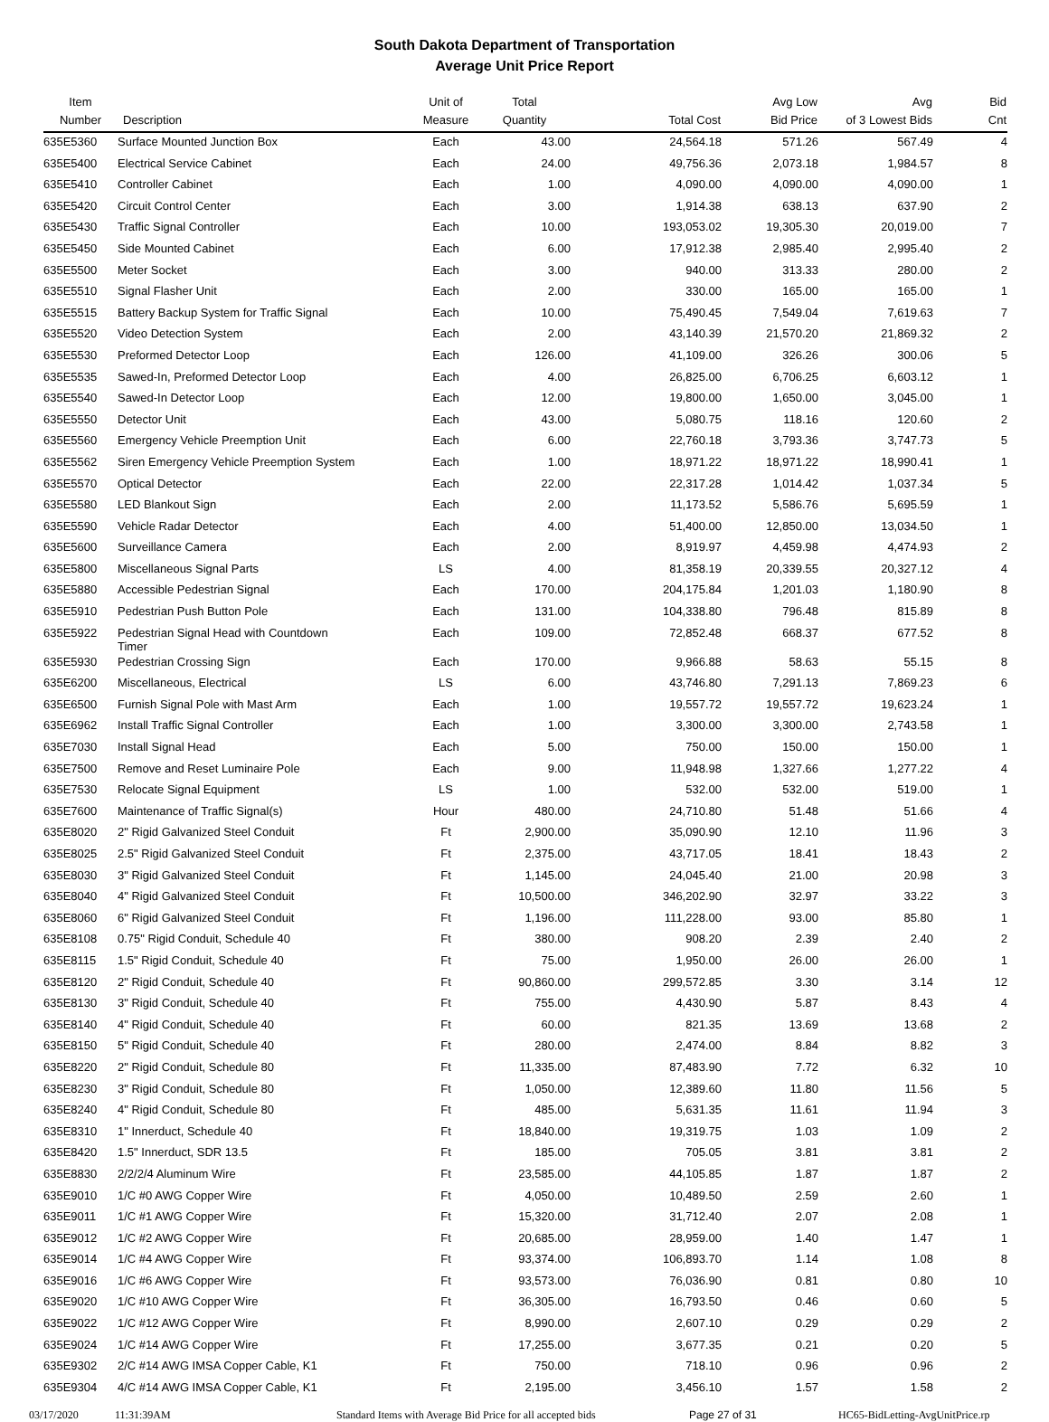South Dakota Department of Transportation
Average Unit Price Report
| Item Number | Description | Unit of Measure | Total Quantity | Total Cost | Avg Low Bid Price | Avg of 3 Lowest Bids | Bid Cnt |
| --- | --- | --- | --- | --- | --- | --- | --- |
| 635E5360 | Surface Mounted Junction Box | Each | 43.00 | 24,564.18 | 571.26 | 567.49 | 4 |
| 635E5400 | Electrical Service Cabinet | Each | 24.00 | 49,756.36 | 2,073.18 | 1,984.57 | 8 |
| 635E5410 | Controller Cabinet | Each | 1.00 | 4,090.00 | 4,090.00 | 4,090.00 | 1 |
| 635E5420 | Circuit Control Center | Each | 3.00 | 1,914.38 | 638.13 | 637.90 | 2 |
| 635E5430 | Traffic Signal Controller | Each | 10.00 | 193,053.02 | 19,305.30 | 20,019.00 | 7 |
| 635E5450 | Side Mounted Cabinet | Each | 6.00 | 17,912.38 | 2,985.40 | 2,995.40 | 2 |
| 635E5500 | Meter Socket | Each | 3.00 | 940.00 | 313.33 | 280.00 | 2 |
| 635E5510 | Signal Flasher Unit | Each | 2.00 | 330.00 | 165.00 | 165.00 | 1 |
| 635E5515 | Battery Backup System for Traffic Signal | Each | 10.00 | 75,490.45 | 7,549.04 | 7,619.63 | 7 |
| 635E5520 | Video Detection System | Each | 2.00 | 43,140.39 | 21,570.20 | 21,869.32 | 2 |
| 635E5530 | Preformed Detector Loop | Each | 126.00 | 41,109.00 | 326.26 | 300.06 | 5 |
| 635E5535 | Sawed-In, Preformed Detector Loop | Each | 4.00 | 26,825.00 | 6,706.25 | 6,603.12 | 1 |
| 635E5540 | Sawed-In Detector Loop | Each | 12.00 | 19,800.00 | 1,650.00 | 3,045.00 | 1 |
| 635E5550 | Detector Unit | Each | 43.00 | 5,080.75 | 118.16 | 120.60 | 2 |
| 635E5560 | Emergency Vehicle Preemption Unit | Each | 6.00 | 22,760.18 | 3,793.36 | 3,747.73 | 5 |
| 635E5562 | Siren Emergency Vehicle Preemption System | Each | 1.00 | 18,971.22 | 18,971.22 | 18,990.41 | 1 |
| 635E5570 | Optical Detector | Each | 22.00 | 22,317.28 | 1,014.42 | 1,037.34 | 5 |
| 635E5580 | LED Blankout Sign | Each | 2.00 | 11,173.52 | 5,586.76 | 5,695.59 | 1 |
| 635E5590 | Vehicle Radar Detector | Each | 4.00 | 51,400.00 | 12,850.00 | 13,034.50 | 1 |
| 635E5600 | Surveillance Camera | Each | 2.00 | 8,919.97 | 4,459.98 | 4,474.93 | 2 |
| 635E5800 | Miscellaneous Signal Parts | LS | 4.00 | 81,358.19 | 20,339.55 | 20,327.12 | 4 |
| 635E5880 | Accessible Pedestrian Signal | Each | 170.00 | 204,175.84 | 1,201.03 | 1,180.90 | 8 |
| 635E5910 | Pedestrian Push Button Pole | Each | 131.00 | 104,338.80 | 796.48 | 815.89 | 8 |
| 635E5922 | Pedestrian Signal Head with Countdown Timer | Each | 109.00 | 72,852.48 | 668.37 | 677.52 | 8 |
| 635E5930 | Pedestrian Crossing Sign | Each | 170.00 | 9,966.88 | 58.63 | 55.15 | 8 |
| 635E6200 | Miscellaneous, Electrical | LS | 6.00 | 43,746.80 | 7,291.13 | 7,869.23 | 6 |
| 635E6500 | Furnish Signal Pole with Mast Arm | Each | 1.00 | 19,557.72 | 19,557.72 | 19,623.24 | 1 |
| 635E6962 | Install Traffic Signal Controller | Each | 1.00 | 3,300.00 | 3,300.00 | 2,743.58 | 1 |
| 635E7030 | Install Signal Head | Each | 5.00 | 750.00 | 150.00 | 150.00 | 1 |
| 635E7500 | Remove and Reset Luminaire Pole | Each | 9.00 | 11,948.98 | 1,327.66 | 1,277.22 | 4 |
| 635E7530 | Relocate Signal Equipment | LS | 1.00 | 532.00 | 532.00 | 519.00 | 1 |
| 635E7600 | Maintenance of Traffic Signal(s) | Hour | 480.00 | 24,710.80 | 51.48 | 51.66 | 4 |
| 635E8020 | 2" Rigid Galvanized Steel Conduit | Ft | 2,900.00 | 35,090.90 | 12.10 | 11.96 | 3 |
| 635E8025 | 2.5" Rigid Galvanized Steel Conduit | Ft | 2,375.00 | 43,717.05 | 18.41 | 18.43 | 2 |
| 635E8030 | 3" Rigid Galvanized Steel Conduit | Ft | 1,145.00 | 24,045.40 | 21.00 | 20.98 | 3 |
| 635E8040 | 4" Rigid Galvanized Steel Conduit | Ft | 10,500.00 | 346,202.90 | 32.97 | 33.22 | 3 |
| 635E8060 | 6" Rigid Galvanized Steel Conduit | Ft | 1,196.00 | 111,228.00 | 93.00 | 85.80 | 1 |
| 635E8108 | 0.75" Rigid Conduit, Schedule 40 | Ft | 380.00 | 908.20 | 2.39 | 2.40 | 2 |
| 635E8115 | 1.5" Rigid Conduit, Schedule 40 | Ft | 75.00 | 1,950.00 | 26.00 | 26.00 | 1 |
| 635E8120 | 2" Rigid Conduit, Schedule 40 | Ft | 90,860.00 | 299,572.85 | 3.30 | 3.14 | 12 |
| 635E8130 | 3" Rigid Conduit, Schedule 40 | Ft | 755.00 | 4,430.90 | 5.87 | 8.43 | 4 |
| 635E8140 | 4" Rigid Conduit, Schedule 40 | Ft | 60.00 | 821.35 | 13.69 | 13.68 | 2 |
| 635E8150 | 5" Rigid Conduit, Schedule 40 | Ft | 280.00 | 2,474.00 | 8.84 | 8.82 | 3 |
| 635E8220 | 2" Rigid Conduit, Schedule 80 | Ft | 11,335.00 | 87,483.90 | 7.72 | 6.32 | 10 |
| 635E8230 | 3" Rigid Conduit, Schedule 80 | Ft | 1,050.00 | 12,389.60 | 11.80 | 11.56 | 5 |
| 635E8240 | 4" Rigid Conduit, Schedule 80 | Ft | 485.00 | 5,631.35 | 11.61 | 11.94 | 3 |
| 635E8310 | 1" Innerduct, Schedule 40 | Ft | 18,840.00 | 19,319.75 | 1.03 | 1.09 | 2 |
| 635E8420 | 1.5" Innerduct, SDR 13.5 | Ft | 185.00 | 705.05 | 3.81 | 3.81 | 2 |
| 635E8830 | 2/2/2/4 Aluminum Wire | Ft | 23,585.00 | 44,105.85 | 1.87 | 1.87 | 2 |
| 635E9010 | 1/C #0 AWG Copper Wire | Ft | 4,050.00 | 10,489.50 | 2.59 | 2.60 | 1 |
| 635E9011 | 1/C #1 AWG Copper Wire | Ft | 15,320.00 | 31,712.40 | 2.07 | 2.08 | 1 |
| 635E9012 | 1/C #2 AWG Copper Wire | Ft | 20,685.00 | 28,959.00 | 1.40 | 1.47 | 1 |
| 635E9014 | 1/C #4 AWG Copper Wire | Ft | 93,374.00 | 106,893.70 | 1.14 | 1.08 | 8 |
| 635E9016 | 1/C #6 AWG Copper Wire | Ft | 93,573.00 | 76,036.90 | 0.81 | 0.80 | 10 |
| 635E9020 | 1/C #10 AWG Copper Wire | Ft | 36,305.00 | 16,793.50 | 0.46 | 0.60 | 5 |
| 635E9022 | 1/C #12 AWG Copper Wire | Ft | 8,990.00 | 2,607.10 | 0.29 | 0.29 | 2 |
| 635E9024 | 1/C #14 AWG Copper Wire | Ft | 17,255.00 | 3,677.35 | 0.21 | 0.20 | 5 |
| 635E9302 | 2/C #14 AWG IMSA Copper Cable, K1 | Ft | 750.00 | 718.10 | 0.96 | 0.96 | 2 |
| 635E9304 | 4/C #14 AWG IMSA Copper Cable, K1 | Ft | 2,195.00 | 3,456.10 | 1.57 | 1.58 | 2 |
03/17/2020 11:31:39AM Standard Items with Average Bid Price for all accepted bids Page 27 of 31 HC65-BidLetting-AvgUnitPrice.rp